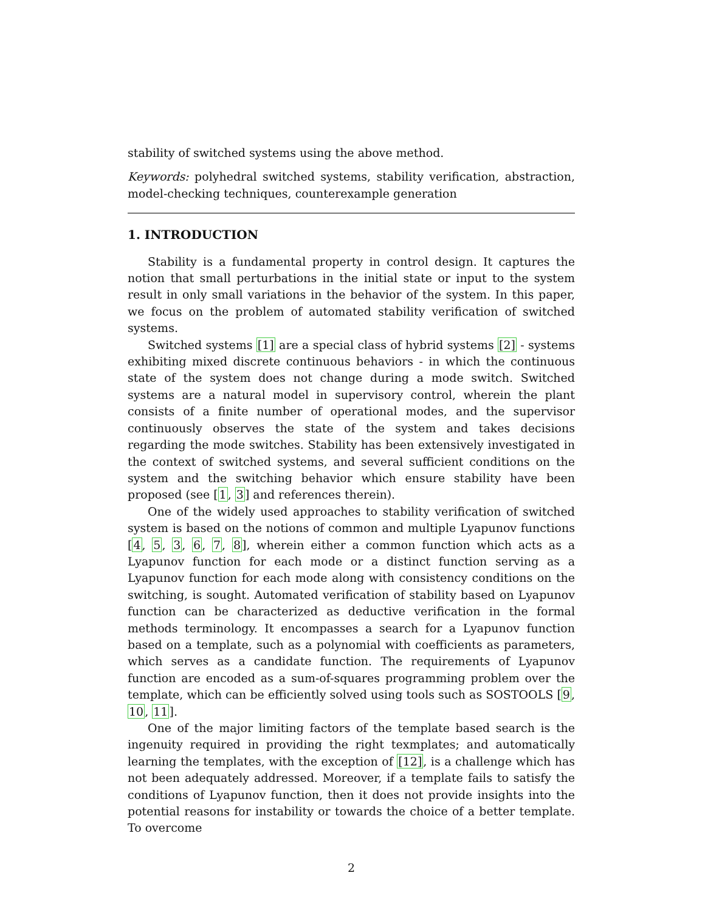stability of switched systems using the above method.
Keywords: polyhedral switched systems, stability verification, abstraction, model-checking techniques, counterexample generation
1. INTRODUCTION
Stability is a fundamental property in control design. It captures the notion that small perturbations in the initial state or input to the system result in only small variations in the behavior of the system. In this paper, we focus on the problem of automated stability verification of switched systems.
Switched systems [1] are a special class of hybrid systems [2] - systems exhibiting mixed discrete continuous behaviors - in which the continuous state of the system does not change during a mode switch. Switched systems are a natural model in supervisory control, wherein the plant consists of a finite number of operational modes, and the supervisor continuously observes the state of the system and takes decisions regarding the mode switches. Stability has been extensively investigated in the context of switched systems, and several sufficient conditions on the system and the switching behavior which ensure stability have been proposed (see [1, 3] and references therein).
One of the widely used approaches to stability verification of switched system is based on the notions of common and multiple Lyapunov functions [4, 5, 3, 6, 7, 8], wherein either a common function which acts as a Lyapunov function for each mode or a distinct function serving as a Lyapunov function for each mode along with consistency conditions on the switching, is sought. Automated verification of stability based on Lyapunov function can be characterized as deductive verification in the formal methods terminology. It encompasses a search for a Lyapunov function based on a template, such as a polynomial with coefficients as parameters, which serves as a candidate function. The requirements of Lyapunov function are encoded as a sum-of-squares programming problem over the template, which can be efficiently solved using tools such as SOSTOOLS [9, 10, 11].
One of the major limiting factors of the template based search is the ingenuity required in providing the right texmplates; and automatically learning the templates, with the exception of [12], is a challenge which has not been adequately addressed. Moreover, if a template fails to satisfy the conditions of Lyapunov function, then it does not provide insights into the potential reasons for instability or towards the choice of a better template. To overcome
2